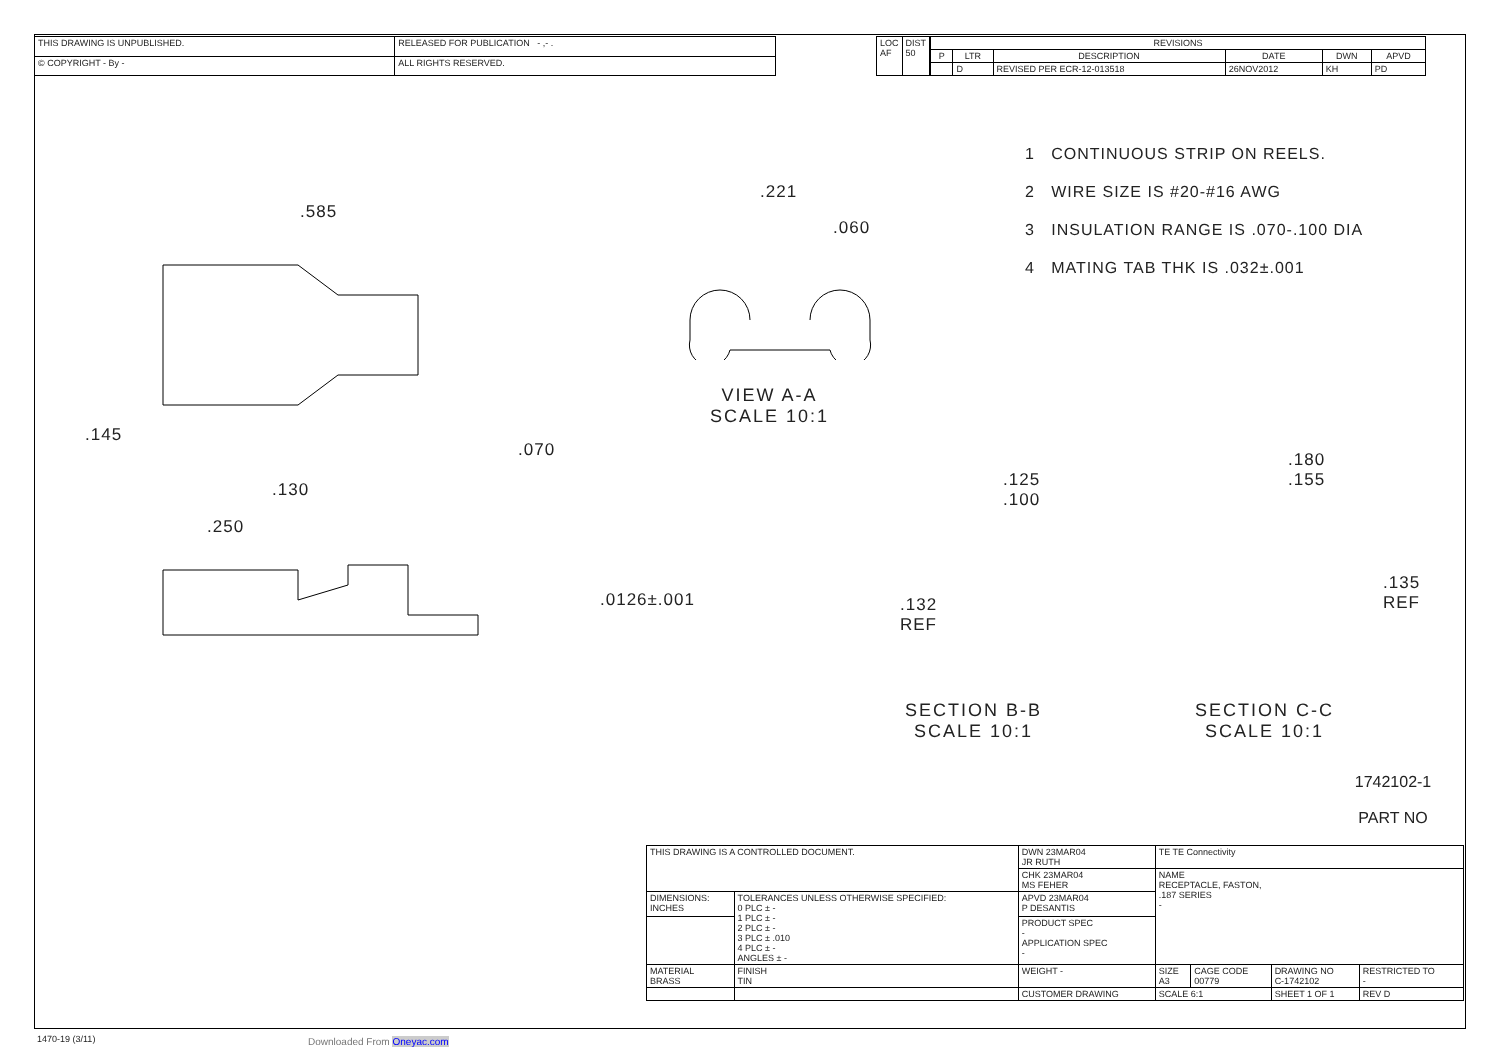| THIS DRAWING IS UNPUBLISHED. | RELEASED FOR PUBLICATION - ,- . |
| © COPYRIGHT - By - | ALL RIGHTS RESERVED. |
| LOC AF | DIST 50 |
| REVISIONS | | | | | |
| --- | --- | --- | --- | --- | --- |
| P | LTR | DESCRIPTION | DATE | DWN | APVD |
| | D | REVISED PER ECR-12-013518 | 26NOV2012 | KH | PD |
1 CONTINUOUS STRIP ON REELS.
2 WIRE SIZE IS #20-#16 AWG
3 INSULATION RANGE IS .070-.100 DIA
4 MATING TAB THK IS .032±.001
.585
.221
.060
.145
.070
.130
.250
.0126±.001
.125
.100
.180
.155
.132
REF
.135
REF
VIEW A-A
SCALE 10:1
SECTION B-B
SCALE 10:1
SECTION C-C
SCALE 10:1
1742102-1
PART NO
| THIS DRAWING IS A CONTROLLED DOCUMENT. | | DWN 23MAR04 JR RUTH | TE TE Connectivity | | | |
| | | CHK 23MAR04 MS FEHER | NAME RECEPTACLE, FASTON, .187 SERIES - | | | |
| DIMENSIONS: INCHES | TOLERANCES UNLESS OTHERWISE SPECIFIED: 0 PLC ± - 1 PLC ± - 2 PLC ± - 3 PLC ± .010 4 PLC ± - ANGLES ± - | APVD 23MAR04 P DESANTIS | | | | |
| | | PRODUCT SPEC - APPLICATION SPEC - | | | | |
| MATERIAL BRASS | FINISH TIN | WEIGHT - | SIZE A3 | CAGE CODE 00779 | DRAWING NO C-1742102 | RESTRICTED TO - |
| | | CUSTOMER DRAWING | SCALE 6:1 | | SHEET 1 OF 1 | REV D |
1470-19 (3/11) Downloaded From Oneyac.com